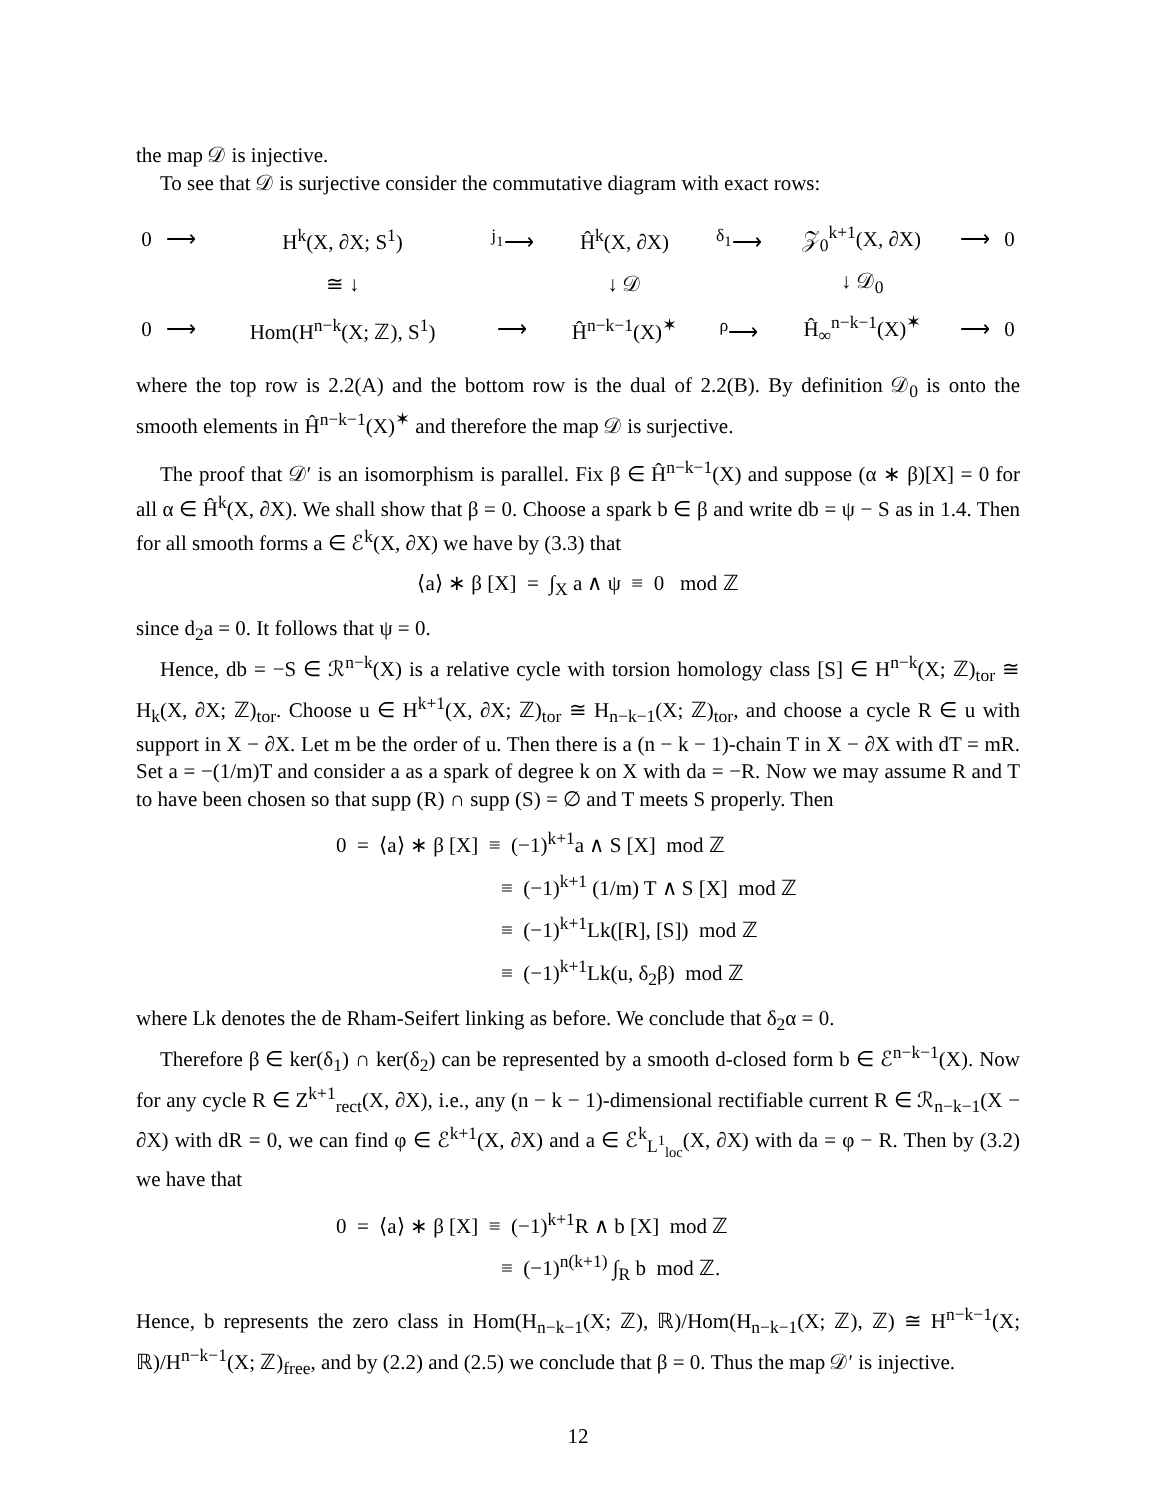the map 𝒟 is injective.
To see that 𝒟 is surjective consider the commutative diagram with exact rows:
| 0 | ⟶ | H<sup>k</sup>(X, ∂X; S<sup>1</sup>) | <sup>j<sub>1</sub></sup>⟶ | Ĥ<sup>k</sup>(X, ∂X) | <sup>δ<sub>1</sub></sup>⟶ | 𝒵<sub>0</sub><sup>k+1</sup>(X, ∂X) | ⟶ | 0 |
| | | ≅ ↓ | | ↓ 𝒟 | | ↓ 𝒟<sub>0</sub> | | |
| 0 | ⟶ | Hom(H<sup>n−k</sup>(X; ℤ), S<sup>1</sup>) | ⟶ | Ĥ<sup>n−k−1</sup>(X)<sup>✶</sup> | <sup>ρ</sup>⟶ | Ĥ<sub>∞</sub><sup>n−k−1</sup>(X)<sup>✶</sup> | ⟶ | 0 |
where the top row is 2.2(A) and the bottom row is the dual of 2.2(B). By definition 𝒟<sub>0</sub> is onto the smooth elements in Ĥ<sup>n−k−1</sup>(X)<sup>✶</sup> and therefore the map 𝒟 is surjective.
The proof that 𝒟′ is an isomorphism is parallel. Fix β ∈ Ĥ<sup>n−k−1</sup>(X) and suppose (α ∗ β)[X] = 0 for all α ∈ Ĥ<sup>k</sup>(X, ∂X). We shall show that β = 0. Choose a spark b ∈ β and write db = ψ − S as in 1.4. Then for all smooth forms a ∈ ℰ<sup>k</sup>(X, ∂X) we have by (3.3) that
⟨a⟩ ∗ β [X] = ∫<sub>X</sub> a ∧ ψ ≡ 0 mod ℤ
since d<sub>2</sub>a = 0. It follows that ψ = 0.
Hence, db = −S ∈ ℛ<sup>n−k</sup>(X) is a relative cycle with torsion homology class [S] ∈ H<sup>n−k</sup>(X; ℤ)<sub>tor</sub> ≅ H<sub>k</sub>(X, ∂X; ℤ)<sub>tor</sub>. Choose u ∈ H<sup>k+1</sup>(X, ∂X; ℤ)<sub>tor</sub> ≅ H<sub>n−k−1</sub>(X; ℤ)<sub>tor</sub>, and choose a cycle R ∈ u with support in X − ∂X. Let m be the order of u. Then there is a (n − k − 1)-chain T in X − ∂X with dT = mR. Set a = −(1/m)T and consider a as a spark of degree k on X with da = −R. Now we may assume R and T to have been chosen so that supp (R) ∩ supp (S) = ∅ and T meets S properly. Then
0 = ⟨a⟩ ∗ β [X] ≡ (−1)<sup>k+1</sup>a ∧ S [X] mod ℤ
≡ (−1)<sup>k+1</sup> (1/m) T ∧ S [X] mod ℤ
≡ (−1)<sup>k+1</sup>Lk([R], [S]) mod ℤ
≡ (−1)<sup>k+1</sup>Lk(u, δ<sub>2</sub>β) mod ℤ
where Lk denotes the de Rham-Seifert linking as before. We conclude that δ<sub>2</sub>α = 0.
Therefore β ∈ ker(δ<sub>1</sub>) ∩ ker(δ<sub>2</sub>) can be represented by a smooth d-closed form b ∈ ℰ<sup>n−k−1</sup>(X). Now for any cycle R ∈ Z<sup>k+1</sup><sub>rect</sub>(X, ∂X), i.e., any (n − k − 1)-dimensional rectifiable current R ∈ ℛ<sub>n−k−1</sub>(X − ∂X) with dR = 0, we can find φ ∈ ℰ<sup>k+1</sup>(X, ∂X) and a ∈ ℰ<sup>k</sup><sub>L<sup>1</sup><sub>loc</sub></sub>(X, ∂X) with da = φ − R. Then by (3.2) we have that
0 = ⟨a⟩ ∗ β [X] ≡ (−1)<sup>k+1</sup>R ∧ b [X] mod ℤ
≡ (−1)<sup>n(k+1)</sup> ∫<sub>R</sub> b mod ℤ.
Hence, b represents the zero class in Hom(H<sub>n−k−1</sub>(X; ℤ), ℝ)/Hom(H<sub>n−k−1</sub>(X; ℤ), ℤ) ≅ H<sup>n−k−1</sup>(X; ℝ)/H<sup>n−k−1</sup>(X; ℤ)<sub>free</sub>, and by (2.2) and (2.5) we conclude that β = 0. Thus the map 𝒟′ is injective.
12